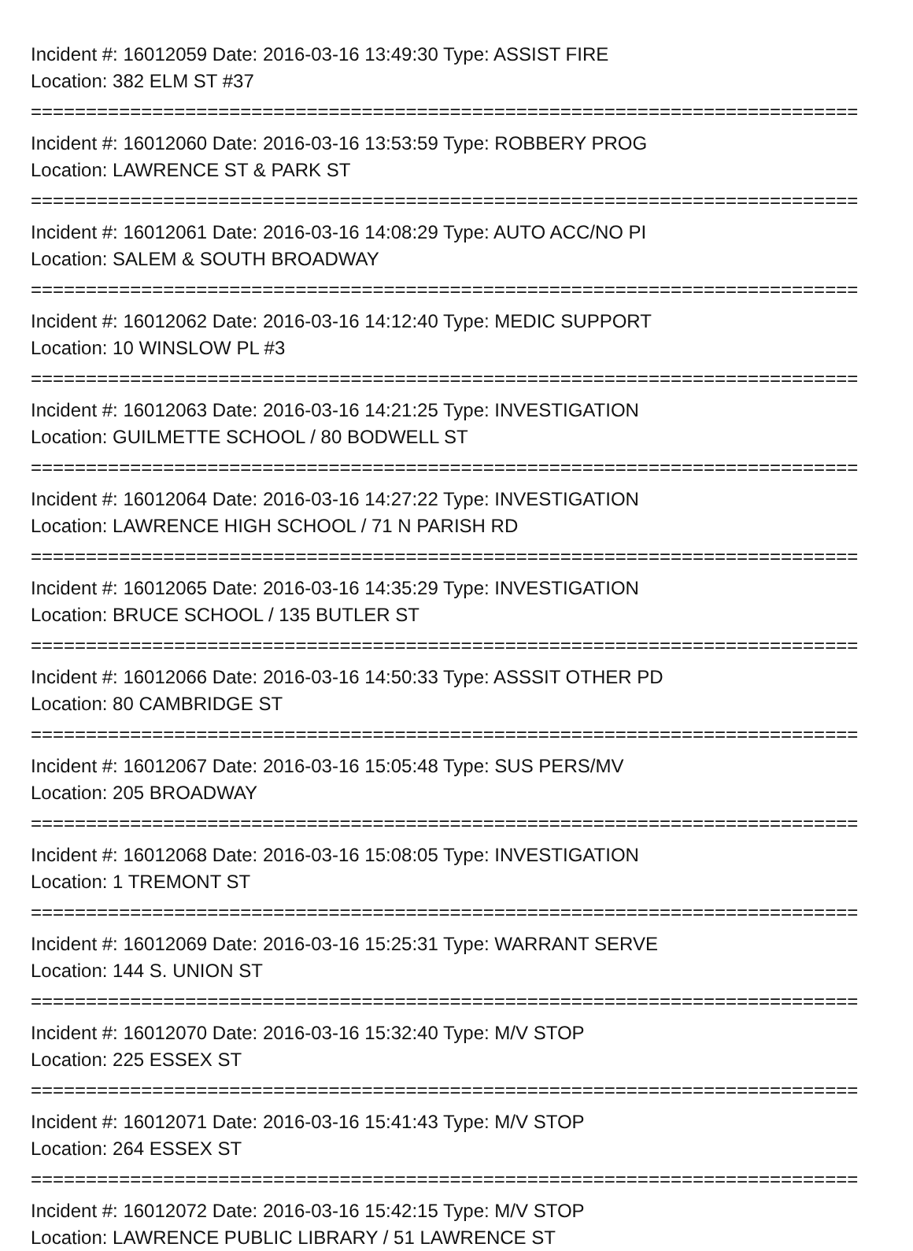Incident #: 16012059 Date: 2016-03-16 13:49:30 Type: ASSIST FIRE
Location: 382 ELM ST #37
===========================================================================
Incident #: 16012060 Date: 2016-03-16 13:53:59 Type: ROBBERY PROG
Location: LAWRENCE ST & PARK ST
===========================================================================
Incident #: 16012061 Date: 2016-03-16 14:08:29 Type: AUTO ACC/NO PI
Location: SALEM & SOUTH BROADWAY
===========================================================================
Incident #: 16012062 Date: 2016-03-16 14:12:40 Type: MEDIC SUPPORT
Location: 10 WINSLOW PL #3
===========================================================================
Incident #: 16012063 Date: 2016-03-16 14:21:25 Type: INVESTIGATION
Location: GUILMETTE SCHOOL / 80 BODWELL ST
===========================================================================
Incident #: 16012064 Date: 2016-03-16 14:27:22 Type: INVESTIGATION
Location: LAWRENCE HIGH SCHOOL / 71 N PARISH RD
===========================================================================
Incident #: 16012065 Date: 2016-03-16 14:35:29 Type: INVESTIGATION
Location: BRUCE SCHOOL / 135 BUTLER ST
===========================================================================
Incident #: 16012066 Date: 2016-03-16 14:50:33 Type: ASSSIT OTHER PD
Location: 80 CAMBRIDGE ST
===========================================================================
Incident #: 16012067 Date: 2016-03-16 15:05:48 Type: SUS PERS/MV
Location: 205 BROADWAY
===========================================================================
Incident #: 16012068 Date: 2016-03-16 15:08:05 Type: INVESTIGATION
Location: 1 TREMONT ST
===========================================================================
Incident #: 16012069 Date: 2016-03-16 15:25:31 Type: WARRANT SERVE
Location: 144 S. UNION ST
===========================================================================
Incident #: 16012070 Date: 2016-03-16 15:32:40 Type: M/V STOP
Location: 225 ESSEX ST
===========================================================================
Incident #: 16012071 Date: 2016-03-16 15:41:43 Type: M/V STOP
Location: 264 ESSEX ST
===========================================================================
Incident #: 16012072 Date: 2016-03-16 15:42:15 Type: M/V STOP
Location: LAWRENCE PUBLIC LIBRARY / 51 LAWRENCE ST